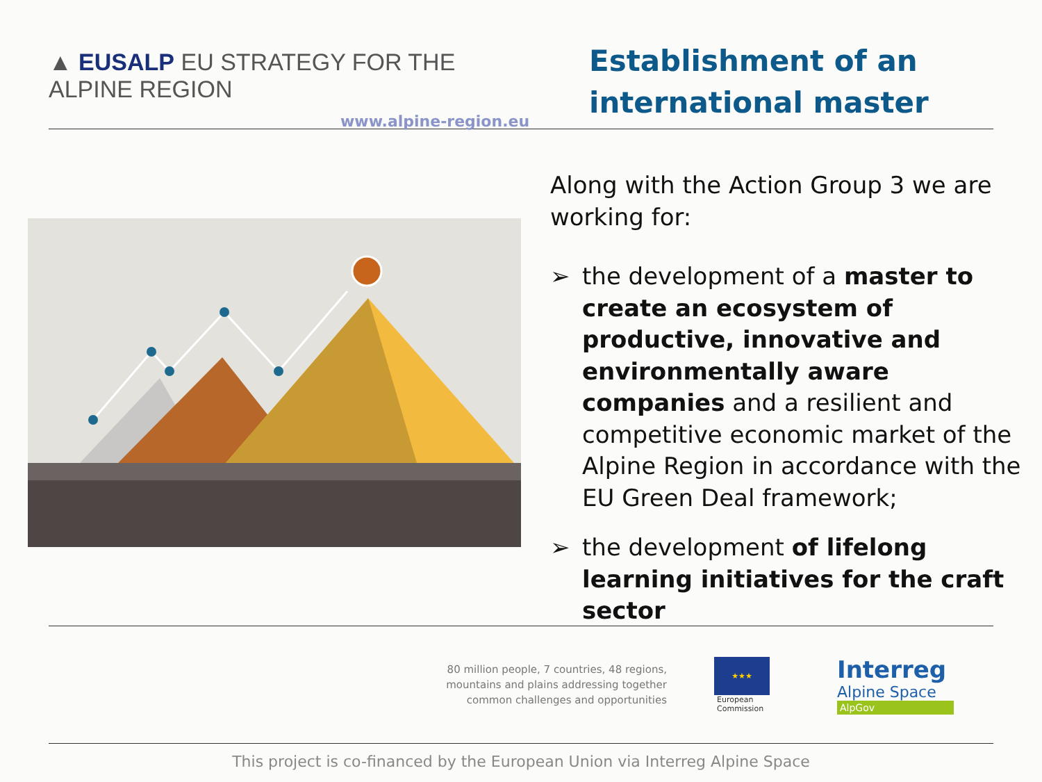▲ EUSALP EU STRATEGY FOR THE ALPINE REGION
www.alpine-region.eu
Establishment of an
international master
Along with the Action Group 3 we are working for:
➢ the development of a master to create an ecosystem of productive, innovative and environmentally aware companies and a resilient and competitive economic market of the Alpine Region in accordance with the EU Green Deal framework;
➢ the development of lifelong learning initiatives for the craft sector
80 million people, 7 countries, 48 regions,
mountains and plains addressing together
common challenges and opportunities
★★★
European
Commission
Interreg
Alpine Space
AlpGov
This project is co-financed by the European Union via Interreg Alpine Space